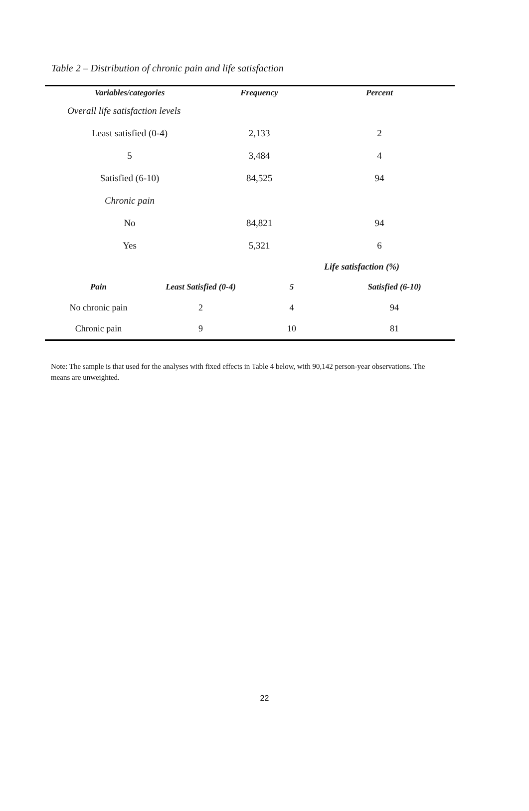Table 2 – Distribution of chronic pain and life satisfaction
| Variables/categories | Frequency | Percent |
| --- | --- | --- |
| Overall life satisfaction levels | | |
| Least satisfied (0-4) | 2,133 | 2 |
| 5 | 3,484 | 4 |
| Satisfied (6-10) | 84,525 | 94 |
| Chronic pain | | |
| No | 84,821 | 94 |
| Yes | 5,321 | 6 |
| | Life satisfaction (%) | | |
| Pain | Least Satisfied (0-4) | 5 | Satisfied (6-10) |
| No chronic pain | 2 | 4 | 94 |
| Chronic pain | 9 | 10 | 81 |
Note: The sample is that used for the analyses with fixed effects in Table 4 below, with 90,142 person-year observations. The means are unweighted.
22